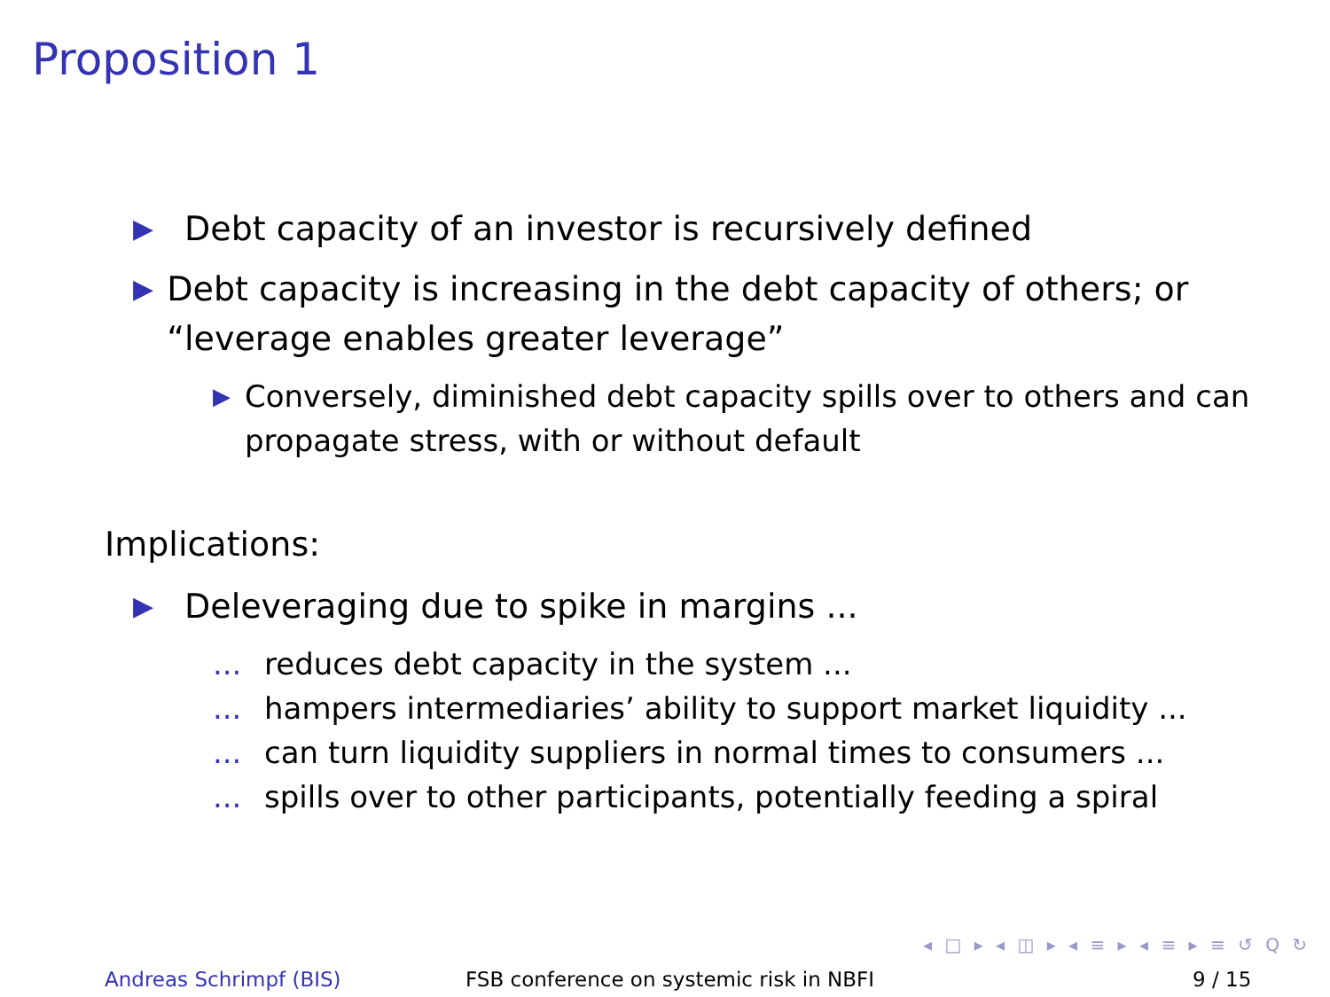Proposition 1
▶ Debt capacity of an investor is recursively defined
▶ Debt capacity is increasing in the debt capacity of others; or “leverage enables greater leverage”
▶ Conversely, diminished debt capacity spills over to others and can propagate stress, with or without default
Implications:
▶ Deleveraging due to spike in margins ...
... reduces debt capacity in the system ...
... hampers intermediaries’ ability to support market liquidity ...
... can turn liquidity suppliers in normal times to consumers ...
... spills over to other participants, potentially feeding a spiral
◂ □ ▸ ◂ ◫ ▸ ◂ ≡ ▸ ◂ ≡ ▸ ≡ ↺ Q ↻
Andreas Schrimpf (BIS) FSB conference on systemic risk in NBFI 9 / 15